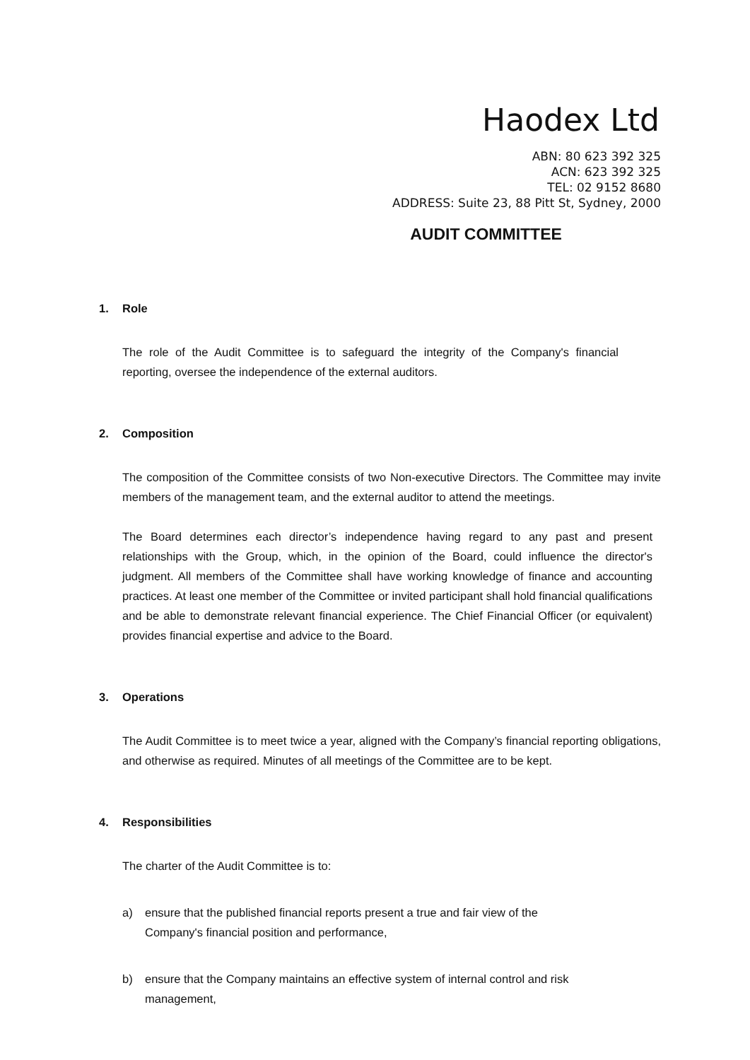Haodex Ltd
ABN: 80 623 392 325
ACN: 623 392 325
TEL: 02 9152 8680
ADDRESS: Suite 23, 88 Pitt St, Sydney, 2000
AUDIT COMMITTEE
1. Role
The role of the Audit Committee is to safeguard the integrity of the Company's financial reporting, oversee the independence of the external auditors.
2. Composition
The composition of the Committee consists of two Non-executive Directors. The Committee may invite members of the management team, and the external auditor to attend the meetings.
The Board determines each director’s independence having regard to any past and present relationships with the Group, which, in the opinion of the Board, could influence the director's judgment. All members of the Committee shall have working knowledge of finance and accounting practices. At least one member of the Committee or invited participant shall hold financial qualifications and be able to demonstrate relevant financial experience. The Chief Financial Officer (or equivalent) provides financial expertise and advice to the Board.
3. Operations
The Audit Committee is to meet twice a year, aligned with the Company’s financial reporting obligations, and otherwise as required. Minutes of all meetings of the Committee are to be kept.
4. Responsibilities
The charter of the Audit Committee is to:
a) ensure that the published financial reports present a true and fair view of the Company's financial position and performance,
b) ensure that the Company maintains an effective system of internal control and risk management,